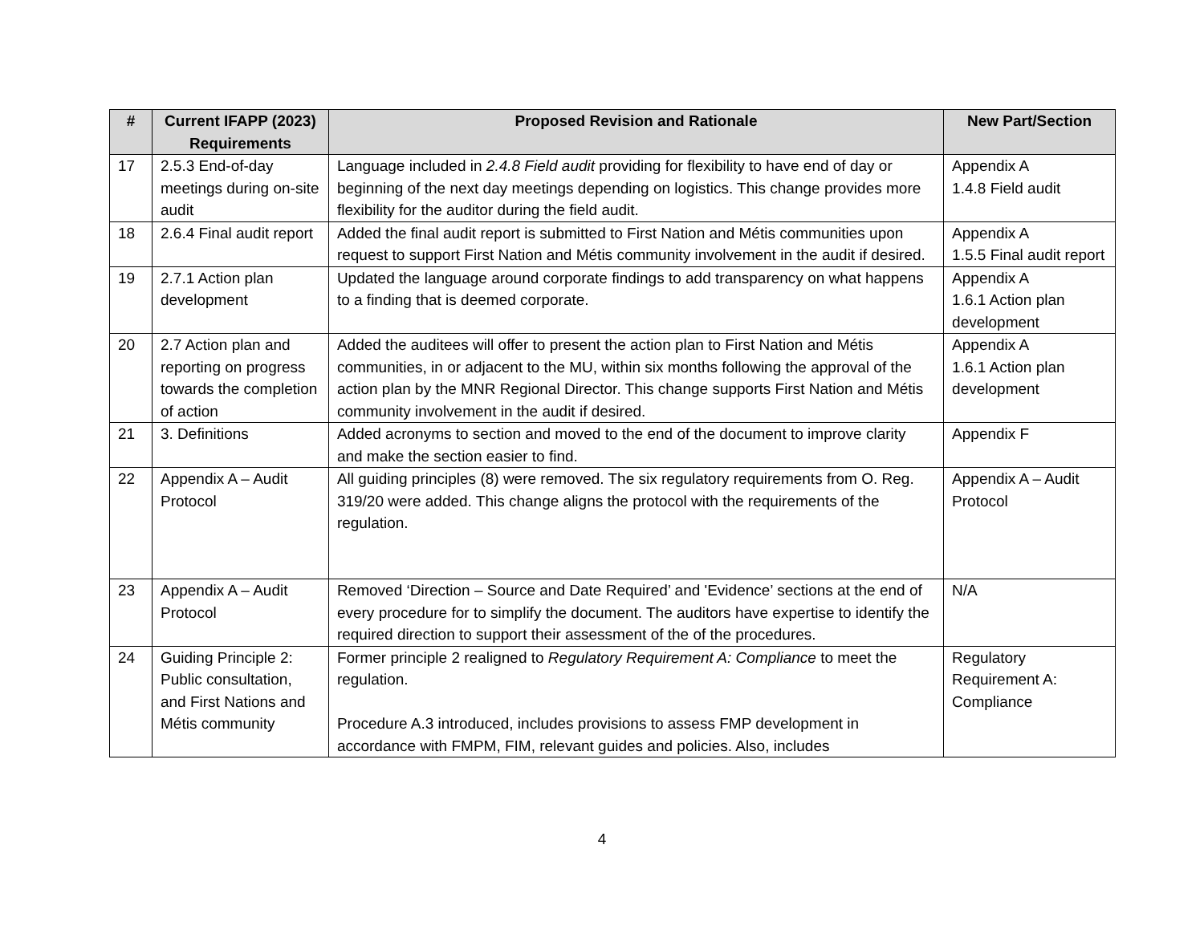| # | Current IFAPP (2023) Requirements | Proposed Revision and Rationale | New Part/Section |
| --- | --- | --- | --- |
| 17 | 2.5.3 End-of-day meetings during on-site audit | Language included in 2.4.8 Field audit providing for flexibility to have end of day or beginning of the next day meetings depending on logistics. This change provides more flexibility for the auditor during the field audit. | Appendix A 1.4.8 Field audit |
| 18 | 2.6.4 Final audit report | Added the final audit report is submitted to First Nation and Métis communities upon request to support First Nation and Métis community involvement in the audit if desired. | Appendix A 1.5.5 Final audit report |
| 19 | 2.7.1 Action plan development | Updated the language around corporate findings to add transparency on what happens to a finding that is deemed corporate. | Appendix A 1.6.1 Action plan development |
| 20 | 2.7 Action plan and reporting on progress towards the completion of action | Added the auditees will offer to present the action plan to First Nation and Métis communities, in or adjacent to the MU, within six months following the approval of the action plan by the MNR Regional Director. This change supports First Nation and Métis community involvement in the audit if desired. | Appendix A 1.6.1 Action plan development |
| 21 | 3. Definitions | Added acronyms to section and moved to the end of the document to improve clarity and make the section easier to find. | Appendix F |
| 22 | Appendix A – Audit Protocol | All guiding principles (8) were removed. The six regulatory requirements from O. Reg. 319/20 were added. This change aligns the protocol with the requirements of the regulation. | Appendix A – Audit Protocol |
| 23 | Appendix A – Audit Protocol | Removed ‘Direction – Source and Date Required’ and 'Evidence’ sections at the end of every procedure for to simplify the document. The auditors have expertise to identify the required direction to support their assessment of the of the procedures. | N/A |
| 24 | Guiding Principle 2: Public consultation, and First Nations and Métis community | Former principle 2 realigned to Regulatory Requirement A: Compliance to meet the regulation. Procedure A.3 introduced, includes provisions to assess FMP development in accordance with FMPM, FIM, relevant guides and policies. Also, includes | Regulatory Requirement A: Compliance |
4